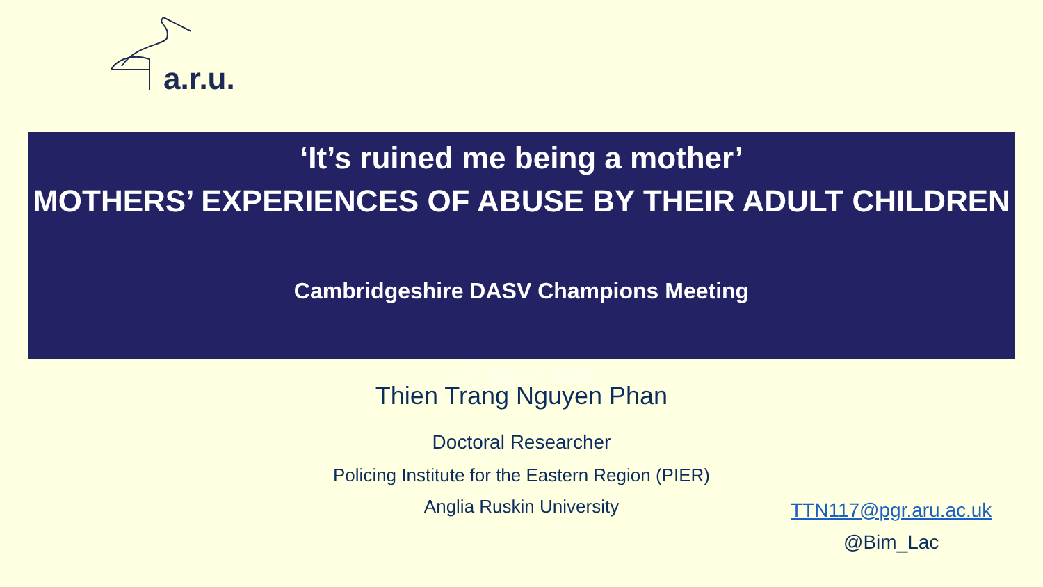a.r.u.
‘It’s ruined me being a mother’
MOTHERS’ EXPERIENCES OF ABUSE BY THEIR ADULT CHILDREN
Cambridgeshire DASV Champions Meeting
24<sup>th</sup> March 2022
Thien Trang Nguyen Phan
Doctoral Researcher
Policing Institute for the Eastern Region (PIER)
Anglia Ruskin University
TTN117@pgr.aru.ac.uk
@Bim_Lac